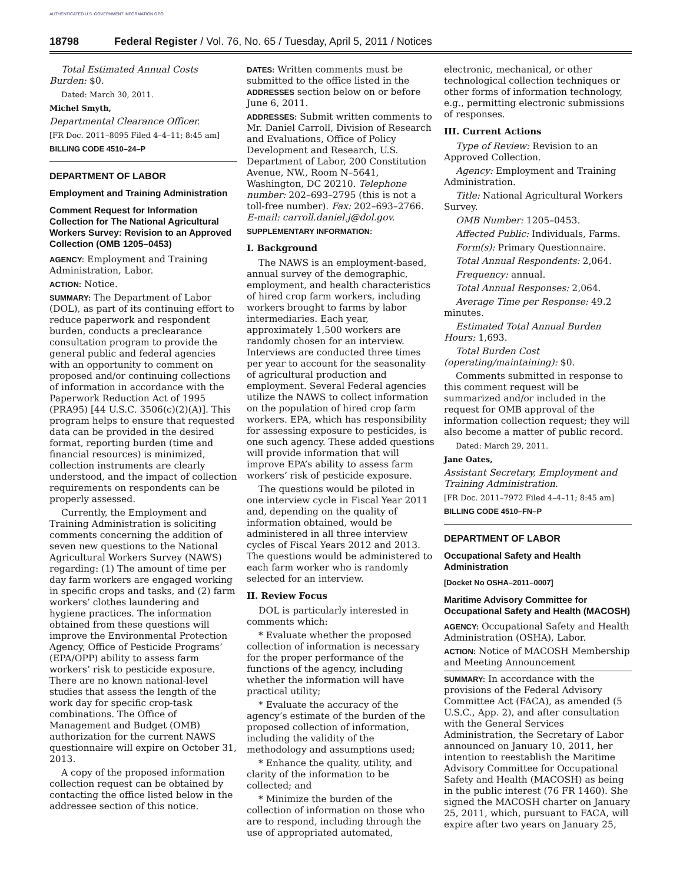AUTHENTICATED U.S. GOVERNMENT INFORMATION GPO
18798 Federal Register / Vol. 76, No. 65 / Tuesday, April 5, 2011 / Notices
Total Estimated Annual Costs Burden: $0.
Dated: March 30, 2011.
Michel Smyth,
Departmental Clearance Officer.
[FR Doc. 2011–8095 Filed 4–4–11; 8:45 am]
BILLING CODE 4510–24–P
DEPARTMENT OF LABOR
Employment and Training Administration
Comment Request for Information Collection for The National Agricultural Workers Survey: Revision to an Approved Collection (OMB 1205–0453)
AGENCY: Employment and Training Administration, Labor.
ACTION: Notice.
SUMMARY: The Department of Labor (DOL), as part of its continuing effort to reduce paperwork and respondent burden, conducts a preclearance consultation program to provide the general public and federal agencies with an opportunity to comment on proposed and/or continuing collections of information in accordance with the Paperwork Reduction Act of 1995 (PRA95) [44 U.S.C. 3506(c)(2)(A)]. This program helps to ensure that requested data can be provided in the desired format, reporting burden (time and financial resources) is minimized, collection instruments are clearly understood, and the impact of collection requirements on respondents can be properly assessed.
Currently, the Employment and Training Administration is soliciting comments concerning the addition of seven new questions to the National Agricultural Workers Survey (NAWS) regarding: (1) The amount of time per day farm workers are engaged working in specific crops and tasks, and (2) farm workers’ clothes laundering and hygiene practices. The information obtained from these questions will improve the Environmental Protection Agency, Office of Pesticide Programs’ (EPA/OPP) ability to assess farm workers’ risk to pesticide exposure. There are no known national-level studies that assess the length of the work day for specific crop-task combinations. The Office of Management and Budget (OMB) authorization for the current NAWS questionnaire will expire on October 31, 2013.
A copy of the proposed information collection request can be obtained by contacting the office listed below in the addressee section of this notice.
DATES: Written comments must be submitted to the office listed in the ADDRESSES section below on or before June 6, 2011.
ADDRESSES: Submit written comments to Mr. Daniel Carroll, Division of Research and Evaluations, Office of Policy Development and Research, U.S. Department of Labor, 200 Constitution Avenue, NW., Room N–5641, Washington, DC 20210. Telephone number: 202–693–2795 (this is not a toll-free number). Fax: 202–693–2766. E-mail: carroll.daniel.j@dol.gov.
SUPPLEMENTARY INFORMATION:
I. Background
The NAWS is an employment-based, annual survey of the demographic, employment, and health characteristics of hired crop farm workers, including workers brought to farms by labor intermediaries. Each year, approximately 1,500 workers are randomly chosen for an interview. Interviews are conducted three times per year to account for the seasonality of agricultural production and employment. Several Federal agencies utilize the NAWS to collect information on the population of hired crop farm workers. EPA, which has responsibility for assessing exposure to pesticides, is one such agency. These added questions will provide information that will improve EPA’s ability to assess farm workers’ risk of pesticide exposure.
The questions would be piloted in one interview cycle in Fiscal Year 2011 and, depending on the quality of information obtained, would be administered in all three interview cycles of Fiscal Years 2012 and 2013. The questions would be administered to each farm worker who is randomly selected for an interview.
II. Review Focus
DOL is particularly interested in comments which:
* Evaluate whether the proposed collection of information is necessary for the proper performance of the functions of the agency, including whether the information will have practical utility;
* Evaluate the accuracy of the agency’s estimate of the burden of the proposed collection of information, including the validity of the methodology and assumptions used;
* Enhance the quality, utility, and clarity of the information to be collected; and
* Minimize the burden of the collection of information on those who are to respond, including through the use of appropriated automated,
electronic, mechanical, or other technological collection techniques or other forms of information technology, e.g., permitting electronic submissions of responses.
III. Current Actions
Type of Review: Revision to an Approved Collection.
Agency: Employment and Training Administration.
Title: National Agricultural Workers Survey.
OMB Number: 1205–0453.
Affected Public: Individuals, Farms.
Form(s): Primary Questionnaire.
Total Annual Respondents: 2,064.
Frequency: annual.
Total Annual Responses: 2,064.
Average Time per Response: 49.2 minutes.
Estimated Total Annual Burden Hours: 1,693.
Total Burden Cost (operating/maintaining): $0.
Comments submitted in response to this comment request will be summarized and/or included in the request for OMB approval of the information collection request; they will also become a matter of public record.
Dated: March 29, 2011.
Jane Oates,
Assistant Secretary, Employment and Training Administration.
[FR Doc. 2011–7972 Filed 4–4–11; 8:45 am]
BILLING CODE 4510–FN–P
DEPARTMENT OF LABOR
Occupational Safety and Health Administration
[Docket No OSHA–2011–0007]
Maritime Advisory Committee for Occupational Safety and Health (MACOSH)
AGENCY: Occupational Safety and Health Administration (OSHA), Labor.
ACTION: Notice of MACOSH Membership and Meeting Announcement
SUMMARY: In accordance with the provisions of the Federal Advisory Committee Act (FACA), as amended (5 U.S.C., App. 2), and after consultation with the General Services Administration, the Secretary of Labor announced on January 10, 2011, her intention to reestablish the Maritime Advisory Committee for Occupational Safety and Health (MACOSH) as being in the public interest (76 FR 1460). She signed the MACOSH charter on January 25, 2011, which, pursuant to FACA, will expire after two years on January 25,